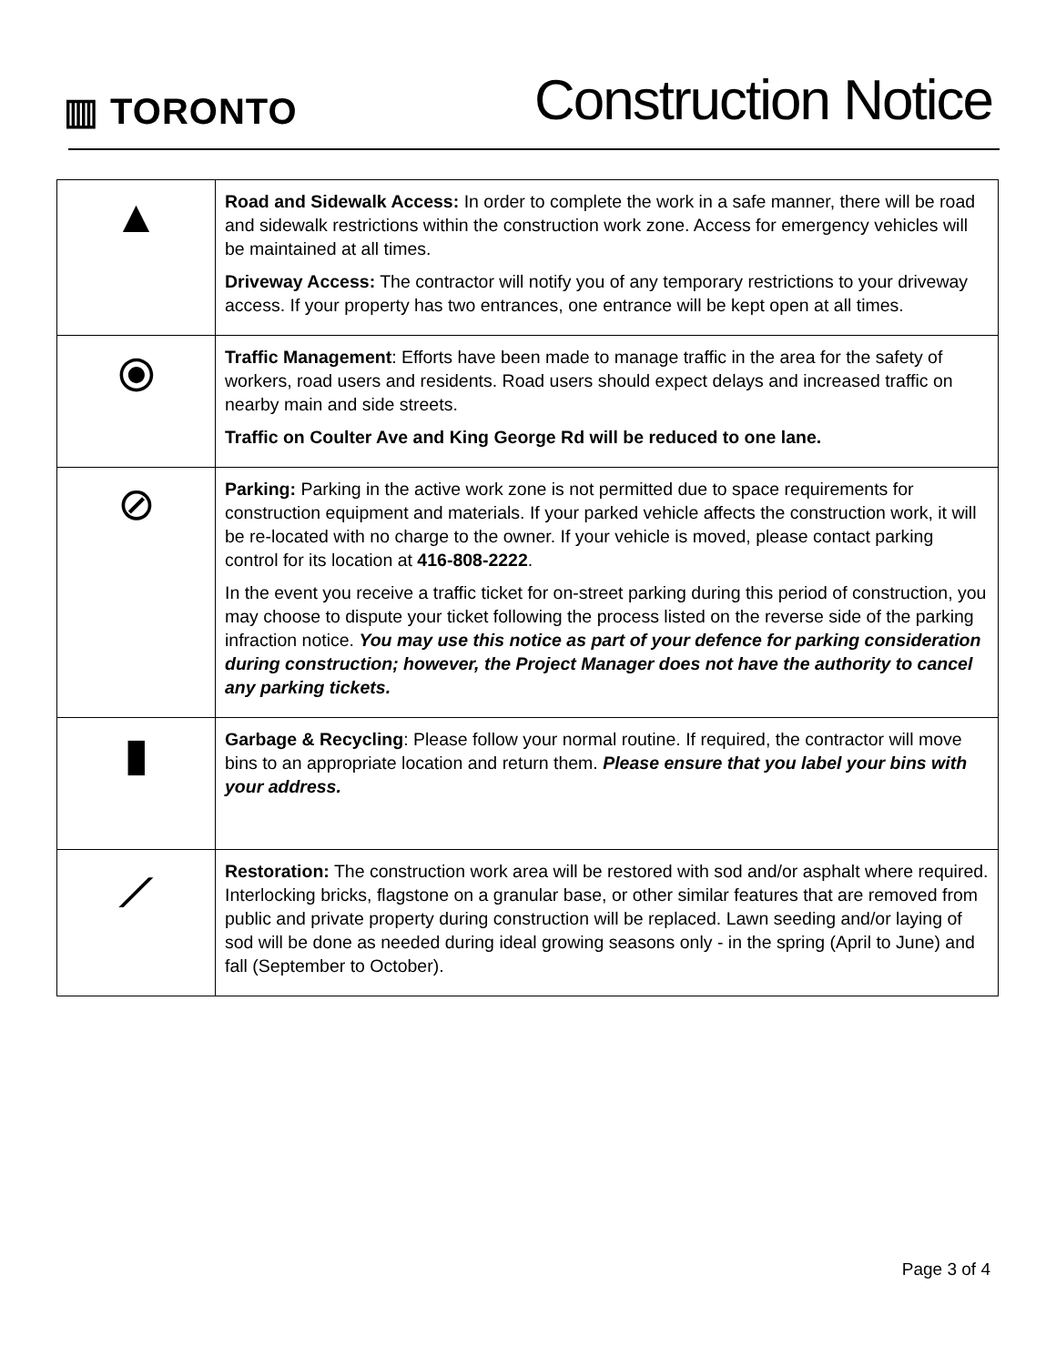▥ TORONTO
Construction Notice
| ▲ | Road and Sidewalk Access: In order to complete the work in a safe manner, there will be road and sidewalk restrictions within the construction work zone. Access for emergency vehicles will be maintained at all times. Driveway Access: The contractor will notify you of any temporary restrictions to your driveway access. If your property has two entrances, one entrance will be kept open at all times. |
| ⦿ | Traffic Management : Efforts have been made to manage traffic in the area for the safety of workers, road users and residents. Road users should expect delays and increased traffic on nearby main and side streets. Traffic on Coulter Ave and King George Rd will be reduced to one lane. |
| ⊘ | Parking: Parking in the active work zone is not permitted due to space requirements for construction equipment and materials. If your parked vehicle affects the construction work, it will be re-located with no charge to the owner. If your vehicle is moved, please contact parking control for its location at 416-808-2222 . In the event you receive a traffic ticket for on-street parking during this period of construction, you may choose to dispute your ticket following the process listed on the reverse side of the parking infraction notice. You may use this notice as part of your defence for parking consideration during construction; however, the Project Manager does not have the authority to cancel any parking tickets. |
| ▮ | Garbage & Recycling : Please follow your normal routine. If required, the contractor will move bins to an appropriate location and return them. Please ensure that you label your bins with your address. |
| ⟋ | Restoration: The construction work area will be restored with sod and/or asphalt where required. Interlocking bricks, flagstone on a granular base, or other similar features that are removed from public and private property during construction will be replaced. Lawn seeding and/or laying of sod will be done as needed during ideal growing seasons only - in the spring (April to June) and fall (September to October). |
Page 3 of 4